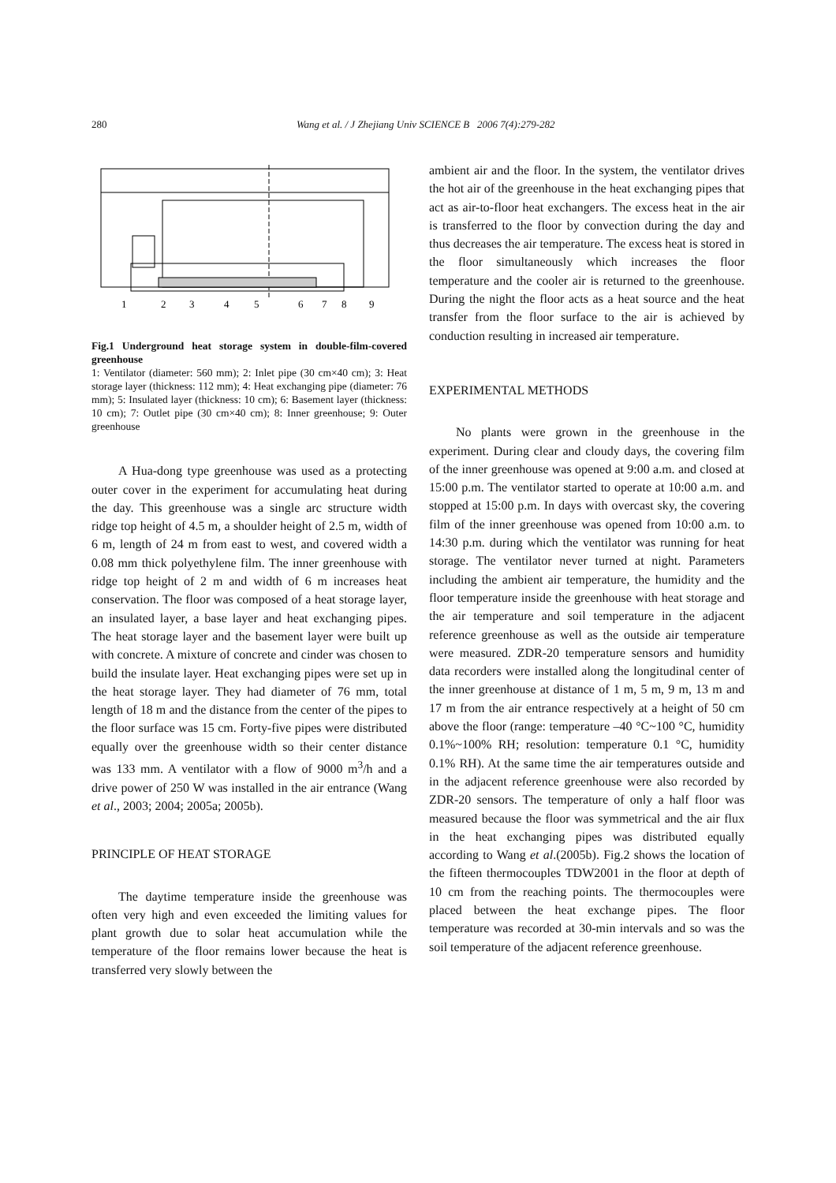280 Wang et al. / J Zhejiang Univ SCIENCE B 2006 7(4):279-282
1
2
3
4
5
6
7
8
9
Fig.1 Underground heat storage system in double-film-covered greenhouse
1: Ventilator (diameter: 560 mm); 2: Inlet pipe (30 cm×40 cm); 3: Heat storage layer (thickness: 112 mm); 4: Heat exchanging pipe (diameter: 76 mm); 5: Insulated layer (thickness: 10 cm); 6: Basement layer (thickness: 10 cm); 7: Outlet pipe (30 cm×40 cm); 8: Inner greenhouse; 9: Outer greenhouse
A Hua-dong type greenhouse was used as a protecting outer cover in the experiment for accumulating heat during the day. This greenhouse was a single arc structure width ridge top height of 4.5 m, a shoulder height of 2.5 m, width of 6 m, length of 24 m from east to west, and covered width a 0.08 mm thick polyethylene film. The inner greenhouse with ridge top height of 2 m and width of 6 m increases heat conservation. The floor was composed of a heat storage layer, an insulated layer, a base layer and heat exchanging pipes. The heat storage layer and the basement layer were built up with concrete. A mixture of concrete and cinder was chosen to build the insulate layer. Heat exchanging pipes were set up in the heat storage layer. They had diameter of 76 mm, total length of 18 m and the distance from the center of the pipes to the floor surface was 15 cm. Forty-five pipes were distributed equally over the greenhouse width so their center distance was 133 mm. A ventilator with a flow of 9000 m<sup>3</sup>/h and a drive power of 250 W was installed in the air entrance (Wang et al., 2003; 2004; 2005a; 2005b).
PRINCIPLE OF HEAT STORAGE
The daytime temperature inside the greenhouse was often very high and even exceeded the limiting values for plant growth due to solar heat accumulation while the temperature of the floor remains lower because the heat is transferred very slowly between the
ambient air and the floor. In the system, the ventilator drives the hot air of the greenhouse in the heat exchanging pipes that act as air-to-floor heat exchangers. The excess heat in the air is transferred to the floor by convection during the day and thus decreases the air temperature. The excess heat is stored in the floor simultaneously which increases the floor temperature and the cooler air is returned to the greenhouse. During the night the floor acts as a heat source and the heat transfer from the floor surface to the air is achieved by conduction resulting in increased air temperature.
EXPERIMENTAL METHODS
No plants were grown in the greenhouse in the experiment. During clear and cloudy days, the covering film of the inner greenhouse was opened at 9:00 a.m. and closed at 15:00 p.m. The ventilator started to operate at 10:00 a.m. and stopped at 15:00 p.m. In days with overcast sky, the covering film of the inner greenhouse was opened from 10:00 a.m. to 14:30 p.m. during which the ventilator was running for heat storage. The ventilator never turned at night. Parameters including the ambient air temperature, the humidity and the floor temperature inside the greenhouse with heat storage and the air temperature and soil temperature in the adjacent reference greenhouse as well as the outside air temperature were measured. ZDR-20 temperature sensors and humidity data recorders were installed along the longitudinal center of the inner greenhouse at distance of 1 m, 5 m, 9 m, 13 m and 17 m from the air entrance respectively at a height of 50 cm above the floor (range: temperature –40 °C~100 °C, humidity 0.1%~100% RH; resolution: temperature 0.1 °C, humidity 0.1% RH). At the same time the air temperatures outside and in the adjacent reference greenhouse were also recorded by ZDR-20 sensors. The temperature of only a half floor was measured because the floor was symmetrical and the air flux in the heat exchanging pipes was distributed equally according to Wang et al.(2005b). Fig.2 shows the location of the fifteen thermocouples TDW2001 in the floor at depth of 10 cm from the reaching points. The thermocouples were placed between the heat exchange pipes. The floor temperature was recorded at 30-min intervals and so was the soil temperature of the adjacent reference greenhouse.